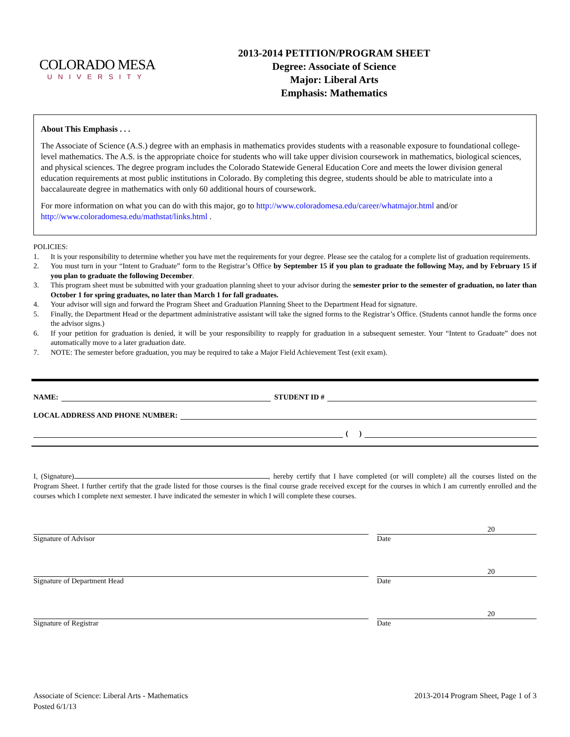COLORADO MESA
UNIVERSITY
2013-2014 PETITION/PROGRAM SHEET
Degree: Associate of Science
Major: Liberal Arts
Emphasis: Mathematics
About This Emphasis . . .
The Associate of Science (A.S.) degree with an emphasis in mathematics provides students with a reasonable exposure to foundational college-level mathematics. The A.S. is the appropriate choice for students who will take upper division coursework in mathematics, biological sciences, and physical sciences. The degree program includes the Colorado Statewide General Education Core and meets the lower division general education requirements at most public institutions in Colorado. By completing this degree, students should be able to matriculate into a baccalaureate degree in mathematics with only 60 additional hours of coursework.
For more information on what you can do with this major, go to http://www.coloradomesa.edu/career/whatmajor.html and/or http://www.coloradomesa.edu/mathstat/links.html .
POLICIES:
1. It is your responsibility to determine whether you have met the requirements for your degree. Please see the catalog for a complete list of graduation requirements.
2. You must turn in your “Intent to Graduate” form to the Registrar’s Office by September 15 if you plan to graduate the following May, and by February 15 if you plan to graduate the following December.
3. This program sheet must be submitted with your graduation planning sheet to your advisor during the semester prior to the semester of graduation, no later than October 1 for spring graduates, no later than March 1 for fall graduates.
4. Your advisor will sign and forward the Program Sheet and Graduation Planning Sheet to the Department Head for signature.
5. Finally, the Department Head or the department administrative assistant will take the signed forms to the Registrar’s Office. (Students cannot handle the forms once the advisor signs.)
6. If your petition for graduation is denied, it will be your responsibility to reapply for graduation in a subsequent semester. Your “Intent to Graduate” does not automatically move to a later graduation date.
7. NOTE: The semester before graduation, you may be required to take a Major Field Achievement Test (exit exam).
NAME:
STUDENT ID #
LOCAL ADDRESS AND PHONE NUMBER:
( )
I, (Signature) , hereby certify that I have completed (or will complete) all the courses listed on the Program Sheet. I further certify that the grade listed for those courses is the final course grade received except for the courses in which I am currently enrolled and the courses which I complete next semester. I have indicated the semester in which I will complete these courses.
Signature of Advisor
20
Date
Signature of Department Head
20
Date
Signature of Registrar
20
Date
Associate of Science: Liberal Arts - Mathematics
Posted 6/1/13
2013-2014 Program Sheet, Page 1 of 3